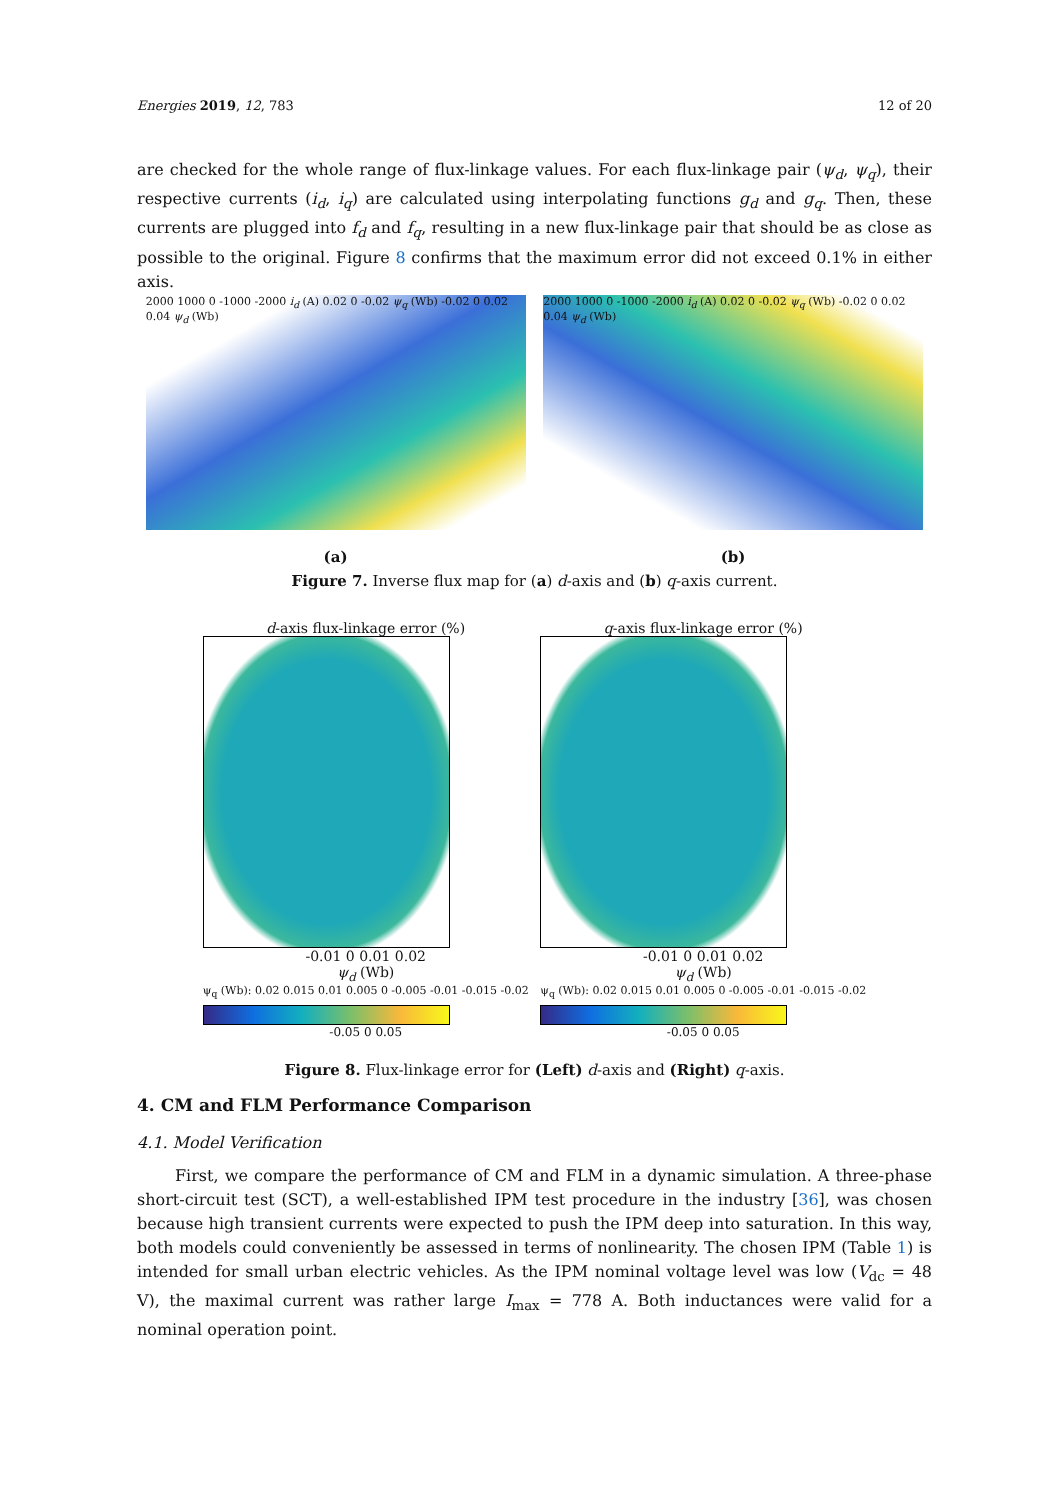Energies 2019, 12, 783 12 of 20
are checked for the whole range of flux-linkage values. For each flux-linkage pair (ψ<sub>d</sub>, ψ<sub>q</sub>), their respective currents (i<sub>d</sub>, i<sub>q</sub>) are calculated using interpolating functions g<sub>d</sub> and g<sub>q</sub>. Then, these currents are plugged into f<sub>d</sub> and f<sub>q</sub>, resulting in a new flux-linkage pair that should be as close as possible to the original. Figure 8 confirms that the maximum error did not exceed 0.1% in either axis.
2000 1000 0 -1000 -2000 i<sub>d</sub> (A) 0.02 0 -0.02 ψ<sub>q</sub> (Wb) -0.02 0 0.02 0.04 ψ<sub>d</sub> (Wb)
2000 1000 0 -1000 -2000 i<sub>d</sub> (A) 0.02 0 -0.02 ψ<sub>q</sub> (Wb) -0.02 0 0.02 0.04 ψ<sub>d</sub> (Wb)
(a) (b)
Figure 7. Inverse flux map for (a) d-axis and (b) q-axis current.
d-axis flux-linkage error (%)
-0.01 0 0.01 0.02
ψ<sub>d</sub> (Wb)
ψ<sub>q</sub> (Wb): 0.02 0.015 0.01 0.005 0 -0.005 -0.01 -0.015 -0.02
-0.05 0 0.05
q-axis flux-linkage error (%)
-0.01 0 0.01 0.02
ψ<sub>d</sub> (Wb)
ψ<sub>q</sub> (Wb): 0.02 0.015 0.01 0.005 0 -0.005 -0.01 -0.015 -0.02
-0.05 0 0.05
Figure 8. Flux-linkage error for (Left) d-axis and (Right) q-axis.
4. CM and FLM Performance Comparison
4.1. Model Verification
First, we compare the performance of CM and FLM in a dynamic simulation. A three-phase short-circuit test (SCT), a well-established IPM test procedure in the industry [36], was chosen because high transient currents were expected to push the IPM deep into saturation. In this way, both models could conveniently be assessed in terms of nonlinearity. The chosen IPM (Table 1) is intended for small urban electric vehicles. As the IPM nominal voltage level was low (V<sub>dc</sub> = 48 V), the maximal current was rather large I<sub>max</sub> = 778 A. Both inductances were valid for a nominal operation point.